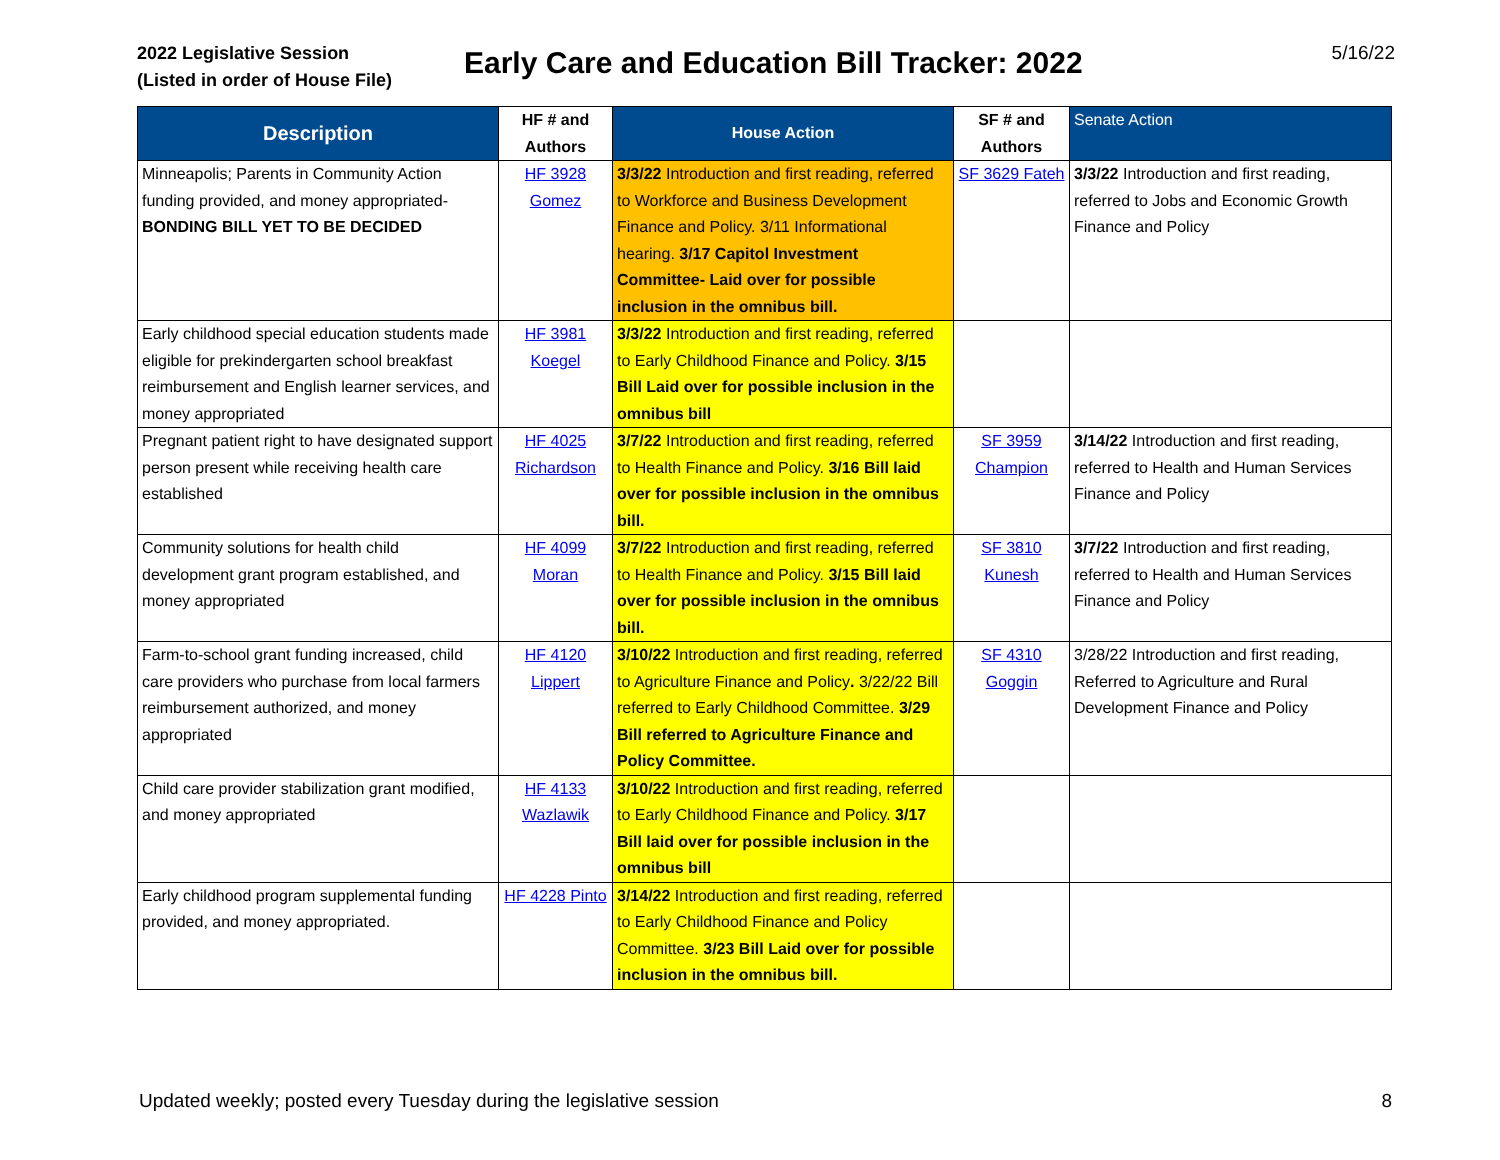2022 Legislative Session
(Listed in order of House File)
Early Care and Education Bill Tracker: 2022
5/16/22
| Description | HF # and Authors | House Action | SF # and Authors | Senate Action |
| --- | --- | --- | --- | --- |
| Minneapolis; Parents in Community Action funding provided, and money appropriated- BONDING BILL YET TO BE DECIDED | HF 3928 Gomez | 3/3/22 Introduction and first reading, referred to Workforce and Business Development Finance and Policy. 3/11 Informational hearing. 3/17 Capitol Investment Committee- Laid over for possible inclusion in the omnibus bill. | SF 3629 Fateh | 3/3/22 Introduction and first reading, referred to Jobs and Economic Growth Finance and Policy |
| Early childhood special education students made eligible for prekindergarten school breakfast reimbursement and English learner services, and money appropriated | HF 3981 Koegel | 3/3/22 Introduction and first reading, referred to Early Childhood Finance and Policy. 3/15 Bill Laid over for possible inclusion in the omnibus bill | | |
| Pregnant patient right to have designated support person present while receiving health care established | HF 4025 Richardson | 3/7/22 Introduction and first reading, referred to Health Finance and Policy. 3/16 Bill laid over for possible inclusion in the omnibus bill. | SF 3959 Champion | 3/14/22 Introduction and first reading, referred to Health and Human Services Finance and Policy |
| Community solutions for health child development grant program established, and money appropriated | HF 4099 Moran | 3/7/22 Introduction and first reading, referred to Health Finance and Policy. 3/15 Bill laid over for possible inclusion in the omnibus bill. | SF 3810 Kunesh | 3/7/22 Introduction and first reading, referred to Health and Human Services Finance and Policy |
| Farm-to-school grant funding increased, child care providers who purchase from local farmers reimbursement authorized, and money appropriated | HF 4120 Lippert | 3/10/22 Introduction and first reading, referred to Agriculture Finance and Policy . 3/22/22 Bill referred to Early Childhood Committee. 3/29 Bill referred to Agriculture Finance and Policy Committee. | SF 4310 Goggin | 3/28/22 Introduction and first reading, Referred to Agriculture and Rural Development Finance and Policy |
| Child care provider stabilization grant modified, and money appropriated | HF 4133 Wazlawik | 3/10/22 Introduction and first reading, referred to Early Childhood Finance and Policy. 3/17 Bill laid over for possible inclusion in the omnibus bill | | |
| Early childhood program supplemental funding provided, and money appropriated. | HF 4228 Pinto | 3/14/22 Introduction and first reading, referred to Early Childhood Finance and Policy Committee. 3/23 Bill Laid over for possible inclusion in the omnibus bill. | | |
Updated weekly; posted every Tuesday during the legislative session 8